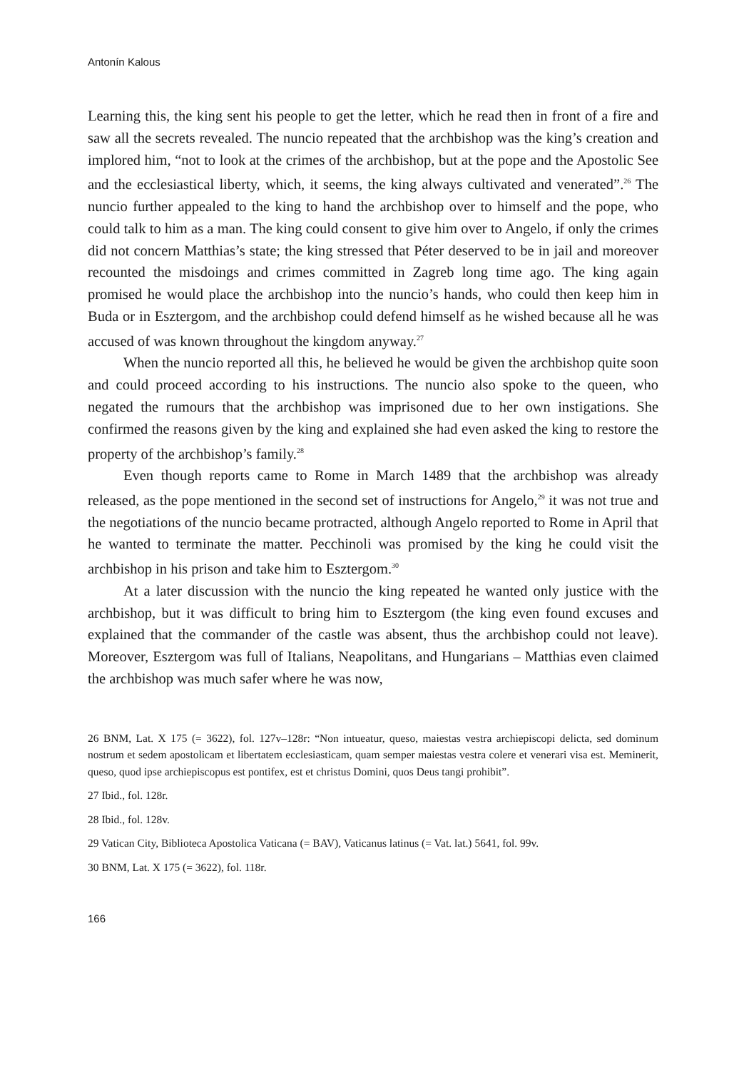Antonín Kalous
Learning this, the king sent his people to get the letter, which he read then in front of a fire and saw all the secrets revealed. The nuncio repeated that the archbishop was the king’s creation and implored him, “not to look at the crimes of the archbishop, but at the pope and the Apostolic See and the ecclesiastical liberty, which, it seems, the king always cultivated and venerated”.<sup>26</sup> The nuncio further appealed to the king to hand the archbishop over to himself and the pope, who could talk to him as a man. The king could consent to give him over to Angelo, if only the crimes did not concern Matthias’s state; the king stressed that Péter deserved to be in jail and moreover recounted the misdoings and crimes committed in Zagreb long time ago. The king again promised he would place the archbishop into the nuncio’s hands, who could then keep him in Buda or in Esztergom, and the archbishop could defend himself as he wished because all he was accused of was known throughout the kingdom anyway.<sup>27</sup>
When the nuncio reported all this, he believed he would be given the archbishop quite soon and could proceed according to his instructions. The nuncio also spoke to the queen, who negated the rumours that the archbishop was imprisoned due to her own instigations. She confirmed the reasons given by the king and explained she had even asked the king to restore the property of the archbishop’s family.<sup>28</sup>
Even though reports came to Rome in March 1489 that the archbishop was already released, as the pope mentioned in the second set of instructions for Angelo,<sup>29</sup> it was not true and the negotiations of the nuncio became protracted, although Angelo reported to Rome in April that he wanted to terminate the matter. Pecchinoli was promised by the king he could visit the archbishop in his prison and take him to Esztergom.<sup>30</sup>
At a later discussion with the nuncio the king repeated he wanted only justice with the archbishop, but it was difficult to bring him to Esztergom (the king even found excuses and explained that the commander of the castle was absent, thus the archbishop could not leave). Moreover, Esztergom was full of Italians, Neapolitans, and Hungarians – Matthias even claimed the archbishop was much safer where he was now,
26 BNM, Lat. X 175 (= 3622), fol. 127v–128r: “Non intueatur, queso, maiestas vestra archiepiscopi delicta, sed dominum nostrum et sedem apostolicam et libertatem ecclesiasticam, quam semper maiestas vestra colere et venerari visa est. Meminerit, queso, quod ipse archiepiscopus est pontifex, est et christus Domini, quos Deus tangi prohibit”.
27 Ibid., fol. 128r.
28 Ibid., fol. 128v.
29 Vatican City, Biblioteca Apostolica Vaticana (= BAV), Vaticanus latinus (= Vat. lat.) 5641, fol. 99v.
30 BNM, Lat. X 175 (= 3622), fol. 118r.
166